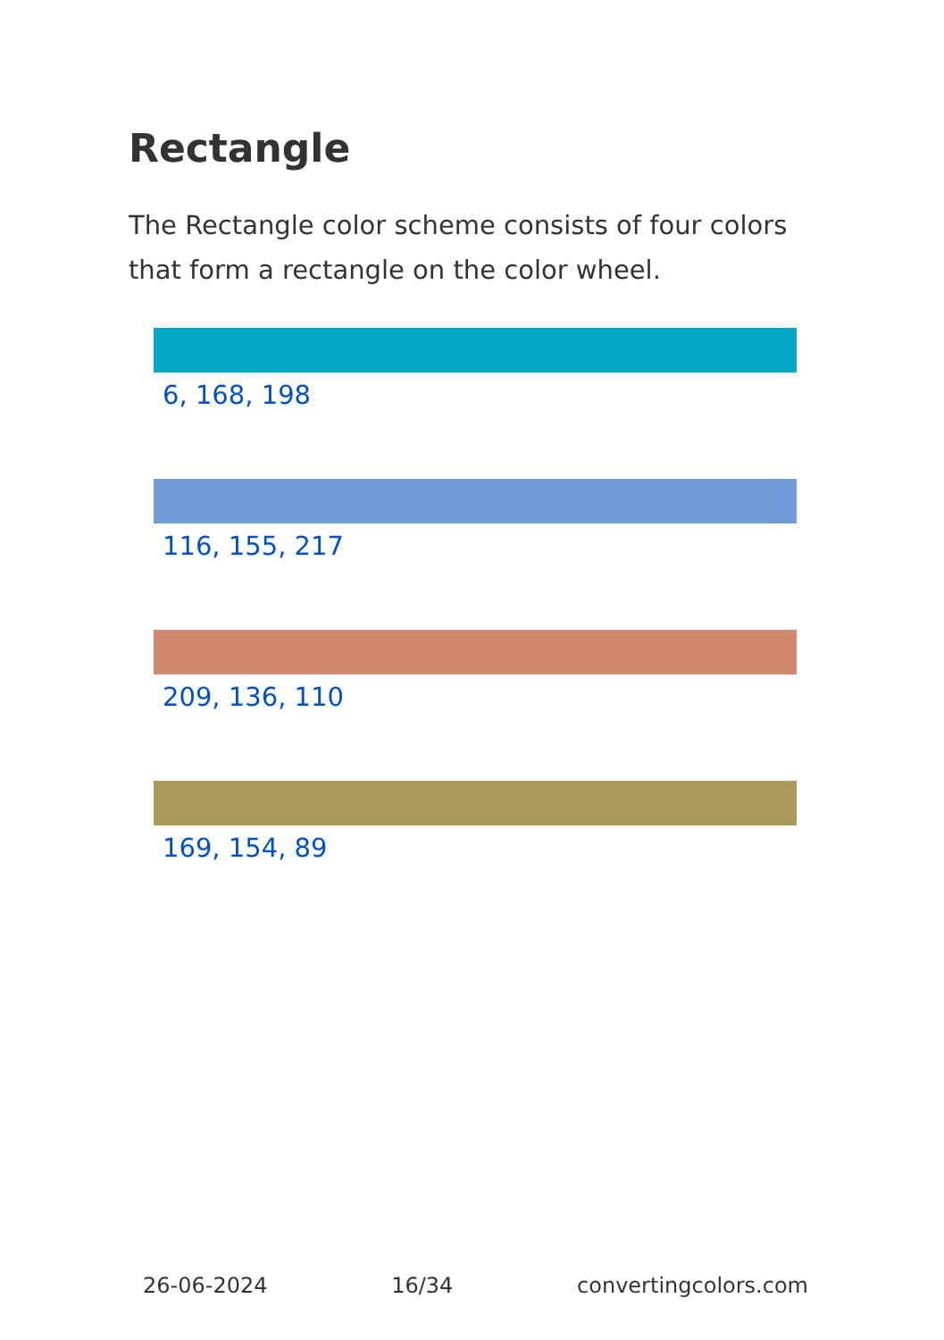Rectangle
The Rectangle color scheme consists of four colors that form a rectangle on the color wheel.
6, 168, 198
116, 155, 217
209, 136, 110
169, 154, 89
26-06-2024 16/34 convertingcolors.com